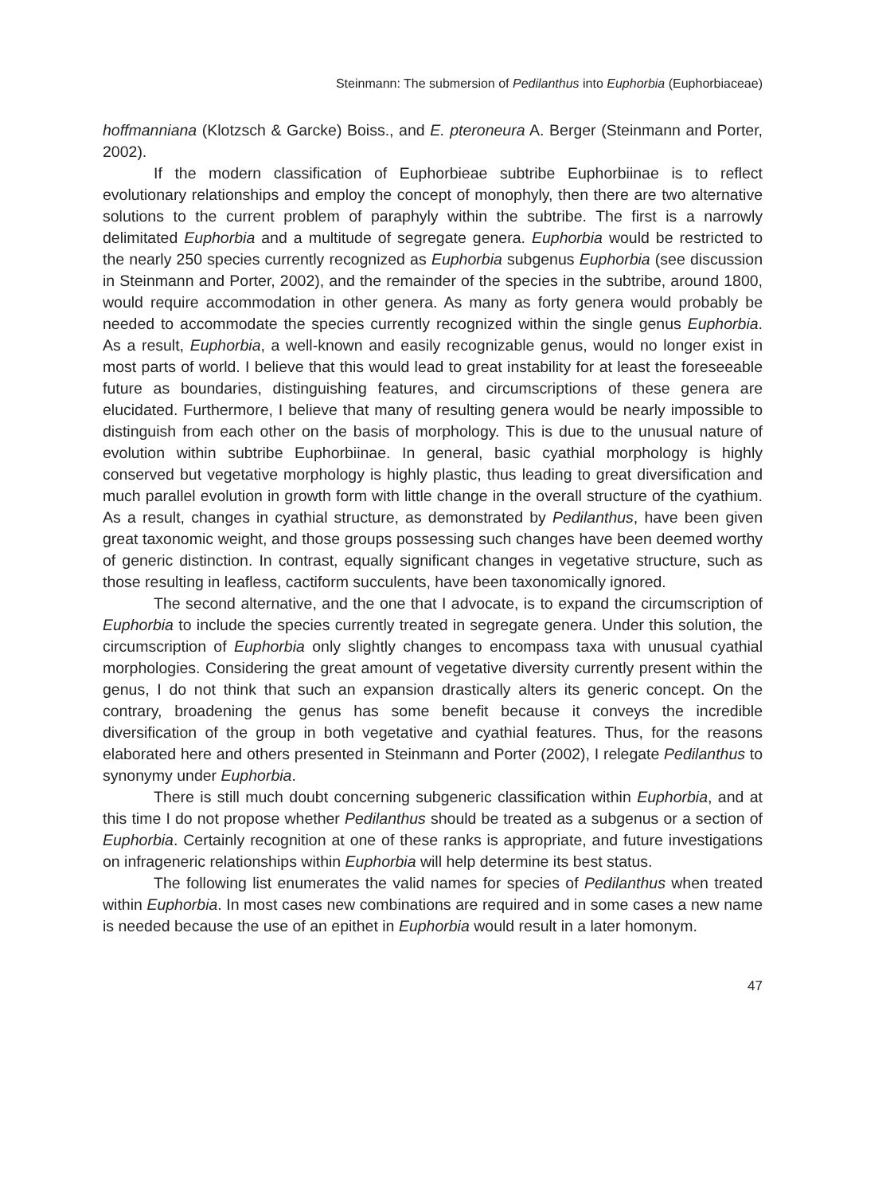Steinmann: The submersion of Pedilanthus into Euphorbia (Euphorbiaceae)
hoffmanniana (Klotzsch & Garcke) Boiss., and E. pteroneura A. Berger (Steinmann and Porter, 2002).
If the modern classification of Euphorbieae subtribe Euphorbiinae is to reflect evolutionary relationships and employ the concept of monophyly, then there are two alternative solutions to the current problem of paraphyly within the subtribe. The first is a narrowly delimitated Euphorbia and a multitude of segregate genera. Euphorbia would be restricted to the nearly 250 species currently recognized as Euphorbia subgenus Euphorbia (see discussion in Steinmann and Porter, 2002), and the remainder of the species in the subtribe, around 1800, would require accommodation in other genera. As many as forty genera would probably be needed to accommodate the species currently recognized within the single genus Euphorbia. As a result, Euphorbia, a well-known and easily recognizable genus, would no longer exist in most parts of world. I believe that this would lead to great instability for at least the foreseeable future as boundaries, distinguishing features, and circumscriptions of these genera are elucidated. Furthermore, I believe that many of resulting genera would be nearly impossible to distinguish from each other on the basis of morphology. This is due to the unusual nature of evolution within subtribe Euphorbiinae. In general, basic cyathial morphology is highly conserved but vegetative morphology is highly plastic, thus leading to great diversification and much parallel evolution in growth form with little change in the overall structure of the cyathium. As a result, changes in cyathial structure, as demonstrated by Pedilanthus, have been given great taxonomic weight, and those groups possessing such changes have been deemed worthy of generic distinction. In contrast, equally significant changes in vegetative structure, such as those resulting in leafless, cactiform succulents, have been taxonomically ignored.
The second alternative, and the one that I advocate, is to expand the circumscription of Euphorbia to include the species currently treated in segregate genera. Under this solution, the circumscription of Euphorbia only slightly changes to encompass taxa with unusual cyathial morphologies. Considering the great amount of vegetative diversity currently present within the genus, I do not think that such an expansion drastically alters its generic concept. On the contrary, broadening the genus has some benefit because it conveys the incredible diversification of the group in both vegetative and cyathial features. Thus, for the reasons elaborated here and others presented in Steinmann and Porter (2002), I relegate Pedilanthus to synonymy under Euphorbia.
There is still much doubt concerning subgeneric classification within Euphorbia, and at this time I do not propose whether Pedilanthus should be treated as a subgenus or a section of Euphorbia. Certainly recognition at one of these ranks is appropriate, and future investigations on infrageneric relationships within Euphorbia will help determine its best status.
The following list enumerates the valid names for species of Pedilanthus when treated within Euphorbia. In most cases new combinations are required and in some cases a new name is needed because the use of an epithet in Euphorbia would result in a later homonym.
47